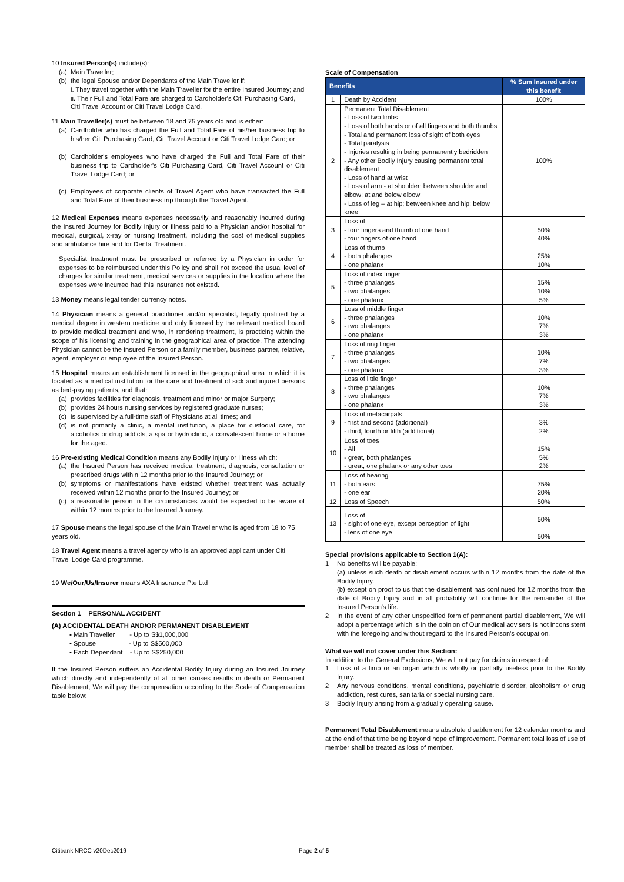10 Insured Person(s) include(s):
(a) Main Traveller;
(b) the legal Spouse and/or Dependants of the Main Traveller if:
i. They travel together with the Main Traveller for the entire Insured Journey; and
ii. Their Full and Total Fare are charged to Cardholder's Citi Purchasing Card, Citi Travel Account or Citi Travel Lodge Card.
11 Main Traveller(s) must be between 18 and 75 years old and is either:
(a) Cardholder who has charged the Full and Total Fare of his/her business trip to his/her Citi Purchasing Card, Citi Travel Account or Citi Travel Lodge Card; or
(b) Cardholder's employees who have charged the Full and Total Fare of their business trip to Cardholder's Citi Purchasing Card, Citi Travel Account or Citi Travel Lodge Card; or
(c) Employees of corporate clients of Travel Agent who have transacted the Full and Total Fare of their business trip through the Travel Agent.
12 Medical Expenses means expenses necessarily and reasonably incurred during the Insured Journey for Bodily Injury or Illness paid to a Physician and/or hospital for medical, surgical, x-ray or nursing treatment, including the cost of medical supplies and ambulance hire and for Dental Treatment.
Specialist treatment must be prescribed or referred by a Physician in order for expenses to be reimbursed under this Policy and shall not exceed the usual level of charges for similar treatment, medical services or supplies in the location where the expenses were incurred had this insurance not existed.
13 Money means legal tender currency notes.
14 Physician means a general practitioner and/or specialist, legally qualified by a medical degree in western medicine and duly licensed by the relevant medical board to provide medical treatment and who, in rendering treatment, is practicing within the scope of his licensing and training in the geographical area of practice. The attending Physician cannot be the Insured Person or a family member, business partner, relative, agent, employer or employee of the Insured Person.
15 Hospital means an establishment licensed in the geographical area in which it is located as a medical institution for the care and treatment of sick and injured persons as bed-paying patients, and that:
(a) provides facilities for diagnosis, treatment and minor or major Surgery;
(b) provides 24 hours nursing services by registered graduate nurses;
(c) is supervised by a full-time staff of Physicians at all times; and
(d) is not primarily a clinic, a mental institution, a place for custodial care, for alcoholics or drug addicts, a spa or hydroclinic, a convalescent home or a home for the aged.
16 Pre-existing Medical Condition means any Bodily Injury or Illness which:
(a) the Insured Person has received medical treatment, diagnosis, consultation or prescribed drugs within 12 months prior to the Insured Journey; or
(b) symptoms or manifestations have existed whether treatment was actually received within 12 months prior to the Insured Journey; or
(c) a reasonable person in the circumstances would be expected to be aware of within 12 months prior to the Insured Journey.
17 Spouse means the legal spouse of the Main Traveller who is aged from 18 to 75 years old.
18 Travel Agent means a travel agency who is an approved applicant under Citi Travel Lodge Card programme.
19 We/Our/Us/Insurer means AXA Insurance Pte Ltd
Section 1 PERSONAL ACCIDENT
(A) ACCIDENTAL DEATH AND/OR PERMANENT DISABLEMENT
▪ Main Traveller - Up to S$1,000,000
▪ Spouse - Up to S$500,000
▪ Each Dependant - Up to S$250,000
If the Insured Person suffers an Accidental Bodily Injury during an Insured Journey which directly and independently of all other causes results in death or Permanent Disablement, We will pay the compensation according to the Scale of Compensation table below:
Scale of Compensation
| Benefits | | % Sum Insured under this benefit |
| --- | --- | --- |
| 1 | Death by Accident | 100% |
| 2 | Permanent Total Disablement - Loss of two limbs - Loss of both hands or of all fingers and both thumbs - Total and permanent loss of sight of both eyes - Total paralysis - Injuries resulting in being permanently bedridden - Any other Bodily Injury causing permanent total disablement - Loss of hand at wrist - Loss of arm - at shoulder; between shoulder and elbow; at and below elbow - Loss of leg – at hip; between knee and hip; below knee | 100% |
| 3 | Loss of - four fingers and thumb of one hand - four fingers of one hand | 50% 40% |
| 4 | Loss of thumb - both phalanges - one phalanx | 25% 10% |
| 5 | Loss of index finger - three phalanges - two phalanges - one phalanx | 15% 10% 5% |
| 6 | Loss of middle finger - three phalanges - two phalanges - one phalanx | 10% 7% 3% |
| 7 | Loss of ring finger - three phalanges - two phalanges - one phalanx | 10% 7% 3% |
| 8 | Loss of little finger - three phalanges - two phalanges - one phalanx | 10% 7% 3% |
| 9 | Loss of metacarpals - first and second (additional) - third, fourth or fifth (additional) | 3% 2% |
| 10 | Loss of toes - All - great, both phalanges - great, one phalanx or any other toes | 15% 5% 2% |
| 11 | Loss of hearing - both ears - one ear | 75% 20% |
| 12 | Loss of Speech | 50% |
| 13 | Loss of - sight of one eye, except perception of light - lens of one eye | 50% 50% |
Special provisions applicable to Section 1(A):
1 No benefits will be payable:
(a) unless such death or disablement occurs within 12 months from the date of the Bodily Injury.
(b) except on proof to us that the disablement has continued for 12 months from the date of Bodily Injury and in all probability will continue for the remainder of the Insured Person's life.
2 In the event of any other unspecified form of permanent partial disablement, We will adopt a percentage which is in the opinion of Our medical advisers is not inconsistent with the foregoing and without regard to the Insured Person's occupation.
What we will not cover under this Section:
In addition to the General Exclusions, We will not pay for claims in respect of:
1 Loss of a limb or an organ which is wholly or partially useless prior to the Bodily Injury.
2 Any nervous conditions, mental conditions, psychiatric disorder, alcoholism or drug addiction, rest cures, sanitaria or special nursing care.
3 Bodily Injury arising from a gradually operating cause.
Permanent Total Disablement means absolute disablement for 12 calendar months and at the end of that time being beyond hope of improvement. Permanent total loss of use of member shall be treated as loss of member.
Citibank NRCC v20Dec2019 Page 2 of 5